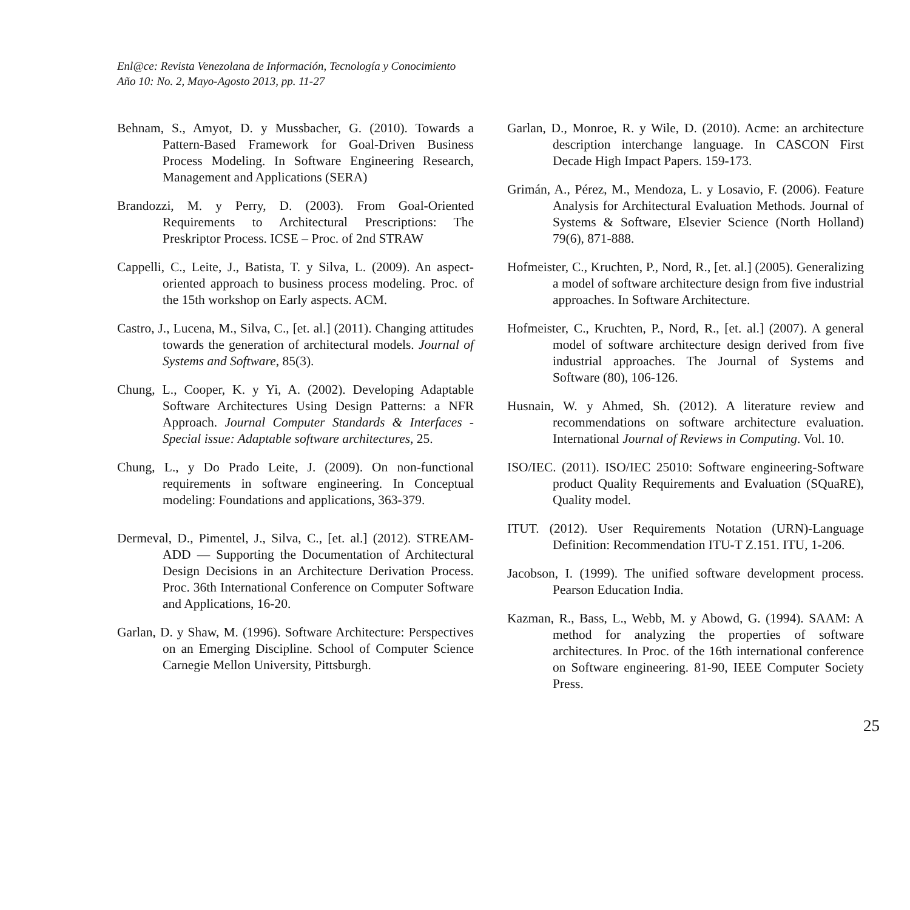Enl@ce: Revista Venezolana de Información, Tecnología y Conocimiento
Año 10: No. 2, Mayo-Agosto 2013, pp. 11-27
Behnam, S., Amyot, D. y Mussbacher, G. (2010). Towards a Pattern-Based Framework for Goal-Driven Business Process Modeling. In Software Engineering Research, Management and Applications (SERA)
Brandozzi, M. y Perry, D. (2003). From Goal-Oriented Requirements to Architectural Prescriptions: The Preskriptor Process. ICSE – Proc. of 2nd STRAW
Cappelli, C., Leite, J., Batista, T. y Silva, L. (2009). An aspect-oriented approach to business process modeling. Proc. of the 15th workshop on Early aspects. ACM.
Castro, J., Lucena, M., Silva, C., [et. al.] (2011). Changing attitudes towards the generation of architectural models. Journal of Systems and Software, 85(3).
Chung, L., Cooper, K. y Yi, A. (2002). Developing Adaptable Software Architectures Using Design Patterns: a NFR Approach. Journal Computer Standards & Interfaces - Special issue: Adaptable software architectures, 25.
Chung, L., y Do Prado Leite, J. (2009). On non-functional requirements in software engineering. In Conceptual modeling: Foundations and applications, 363-379.
Dermeval, D., Pimentel, J., Silva, C., [et. al.] (2012). STREAM-ADD — Supporting the Documentation of Architectural Design Decisions in an Architecture Derivation Process. Proc. 36th International Conference on Computer Software and Applications, 16-20.
Garlan, D. y Shaw, M. (1996). Software Architecture: Perspectives on an Emerging Discipline. School of Computer Science Carnegie Mellon University, Pittsburgh.
Garlan, D., Monroe, R. y Wile, D. (2010). Acme: an architecture description interchange language. In CASCON First Decade High Impact Papers. 159-173.
Grimán, A., Pérez, M., Mendoza, L. y Losavio, F. (2006). Feature Analysis for Architectural Evaluation Methods. Journal of Systems & Software, Elsevier Science (North Holland) 79(6), 871-888.
Hofmeister, C., Kruchten, P., Nord, R., [et. al.] (2005). Generalizing a model of software architecture design from five industrial approaches. In Software Architecture.
Hofmeister, C., Kruchten, P., Nord, R., [et. al.] (2007). A general model of software architecture design derived from five industrial approaches. The Journal of Systems and Software (80), 106-126.
Husnain, W. y Ahmed, Sh. (2012). A literature review and recommendations on software architecture evaluation. International Journal of Reviews in Computing. Vol. 10.
ISO/IEC. (2011). ISO/IEC 25010: Software engineering-Software product Quality Requirements and Evaluation (SQuaRE), Quality model.
ITUT. (2012). User Requirements Notation (URN)-Language Definition: Recommendation ITU-T Z.151. ITU, 1-206.
Jacobson, I. (1999). The unified software development process. Pearson Education India.
Kazman, R., Bass, L., Webb, M. y Abowd, G. (1994). SAAM: A method for analyzing the properties of software architectures. In Proc. of the 16th international conference on Software engineering. 81-90, IEEE Computer Society Press.
25